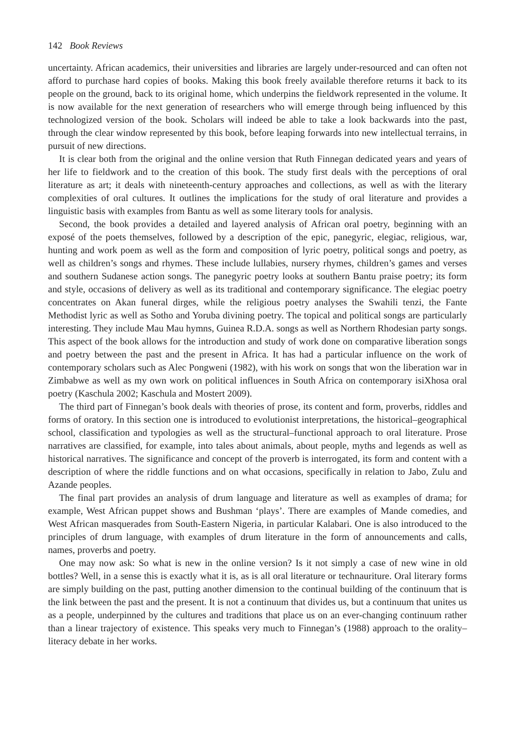142 Book Reviews
uncertainty. African academics, their universities and libraries are largely under-resourced and can often not afford to purchase hard copies of books. Making this book freely available therefore returns it back to its people on the ground, back to its original home, which underpins the fieldwork represented in the volume. It is now available for the next generation of researchers who will emerge through being influenced by this technologized version of the book. Scholars will indeed be able to take a look backwards into the past, through the clear window represented by this book, before leaping forwards into new intellectual terrains, in pursuit of new directions.
It is clear both from the original and the online version that Ruth Finnegan dedicated years and years of her life to fieldwork and to the creation of this book. The study first deals with the perceptions of oral literature as art; it deals with nineteenth-century approaches and collections, as well as with the literary complexities of oral cultures. It outlines the implications for the study of oral literature and provides a linguistic basis with examples from Bantu as well as some literary tools for analysis.
Second, the book provides a detailed and layered analysis of African oral poetry, beginning with an exposé of the poets themselves, followed by a description of the epic, panegyric, elegiac, religious, war, hunting and work poem as well as the form and composition of lyric poetry, political songs and poetry, as well as children’s songs and rhymes. These include lullabies, nursery rhymes, children’s games and verses and southern Sudanese action songs. The panegyric poetry looks at southern Bantu praise poetry; its form and style, occasions of delivery as well as its traditional and contemporary significance. The elegiac poetry concentrates on Akan funeral dirges, while the religious poetry analyses the Swahili tenzi, the Fante Methodist lyric as well as Sotho and Yoruba divining poetry. The topical and political songs are particularly interesting. They include Mau Mau hymns, Guinea R.D.A. songs as well as Northern Rhodesian party songs. This aspect of the book allows for the introduction and study of work done on comparative liberation songs and poetry between the past and the present in Africa. It has had a particular influence on the work of contemporary scholars such as Alec Pongweni (1982), with his work on songs that won the liberation war in Zimbabwe as well as my own work on political influences in South Africa on contemporary isiXhosa oral poetry (Kaschula 2002; Kaschula and Mostert 2009).
The third part of Finnegan’s book deals with theories of prose, its content and form, proverbs, riddles and forms of oratory. In this section one is introduced to evolutionist interpretations, the historical–geographical school, classification and typologies as well as the structural–functional approach to oral literature. Prose narratives are classified, for example, into tales about animals, about people, myths and legends as well as historical narratives. The significance and concept of the proverb is interrogated, its form and content with a description of where the riddle functions and on what occasions, specifically in relation to Jabo, Zulu and Azande peoples.
The final part provides an analysis of drum language and literature as well as examples of drama; for example, West African puppet shows and Bushman ‘plays’. There are examples of Mande comedies, and West African masquerades from South-Eastern Nigeria, in particular Kalabari. One is also introduced to the principles of drum language, with examples of drum literature in the form of announcements and calls, names, proverbs and poetry.
One may now ask: So what is new in the online version? Is it not simply a case of new wine in old bottles? Well, in a sense this is exactly what it is, as is all oral literature or technauriture. Oral literary forms are simply building on the past, putting another dimension to the continual building of the continuum that is the link between the past and the present. It is not a continuum that divides us, but a continuum that unites us as a people, underpinned by the cultures and traditions that place us on an ever-changing continuum rather than a linear trajectory of existence. This speaks very much to Finnegan’s (1988) approach to the orality–literacy debate in her works.